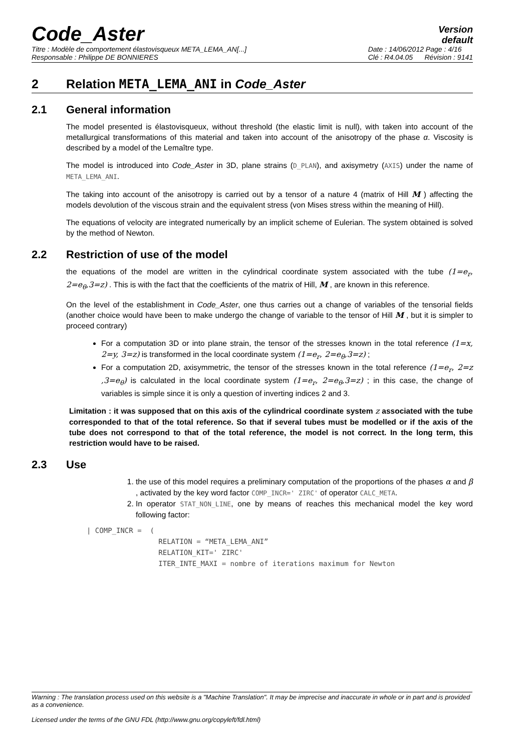Code_Aster
Version
default
Titre : Modèle de comportement élastovisqueux META_LEMA_AN[...]
Responsable : Philippe DE BONNIERES
Date : 14/06/2012 Page : 4/16
Clé : R4.04.05 Révision : 9141
2 Relation META_LEMA_ANI in Code_Aster
2.1 General information
The model presented is élastovisqueux, without threshold (the elastic limit is null), with taken into account of the metallurgical transformations of this material and taken into account of the anisotropy of the phase α. Viscosity is described by a model of the Lemaître type.
The model is introduced into Code_Aster in 3D, plane strains (D_PLAN), and axisymetry (AXIS) under the name of META_LEMA_ANI.
The taking into account of the anisotropy is carried out by a tensor of a nature 4 (matrix of Hill M ) affecting the models devolution of the viscous strain and the equivalent stress (von Mises stress within the meaning of Hill).
The equations of velocity are integrated numerically by an implicit scheme of Eulerian. The system obtained is solved by the method of Newton.
2.2 Restriction of use of the model
the equations of the model are written in the cylindrical coordinate system associated with the tube (1=e<sub>r</sub>, 2=e<sub>θ</sub>,3=z) . This is with the fact that the coefficients of the matrix of Hill, M , are known in this reference.
On the level of the establishment in Code_Aster, one thus carries out a change of variables of the tensorial fields (another choice would have been to make undergo the change of variable to the tensor of Hill M , but it is simpler to proceed contrary)
For a computation 3D or into plane strain, the tensor of the stresses known in the total reference (1=x, 2=y, 3=z) is transformed in the local coordinate system (1=e<sub>r</sub>, 2=e<sub>θ</sub>,3=z) ;
For a computation 2D, axisymmetric, the tensor of the stresses known in the total reference (1=e<sub>r</sub>, 2=z ,3=e<sub>θ</sub>) is calculated in the local coordinate system (1=e<sub>r</sub>, 2=e<sub>θ</sub>,3=z) ; in this case, the change of variables is simple since it is only a question of inverting indices 2 and 3.
Limitation : it was supposed that on this axis of the cylindrical coordinate system z associated with the tube corresponded to that of the total reference. So that if several tubes must be modelled or if the axis of the tube does not correspond to that of the total reference, the model is not correct. In the long term, this restriction would have to be raised.
2.3 Use
1. the use of this model requires a preliminary computation of the proportions of the phases α and β , activated by the key word factor COMP_INCR=' ZIRC' of operator CALC_META.
2. In operator STAT_NON_LINE, one by means of reaches this mechanical model the key word following factor:
| COMP_INCR =  (
                 RELATION = “META_LEMA_ANI”
                 RELATION_KIT=' ZIRC'
                 ITER_INTE_MAXI = nombre of iterations maximum for Newton
Warning : The translation process used on this website is a "Machine Translation". It may be imprecise and inaccurate in whole or in part and is provided as a convenience.
Licensed under the terms of the GNU FDL (http://www.gnu.org/copyleft/fdl.html)